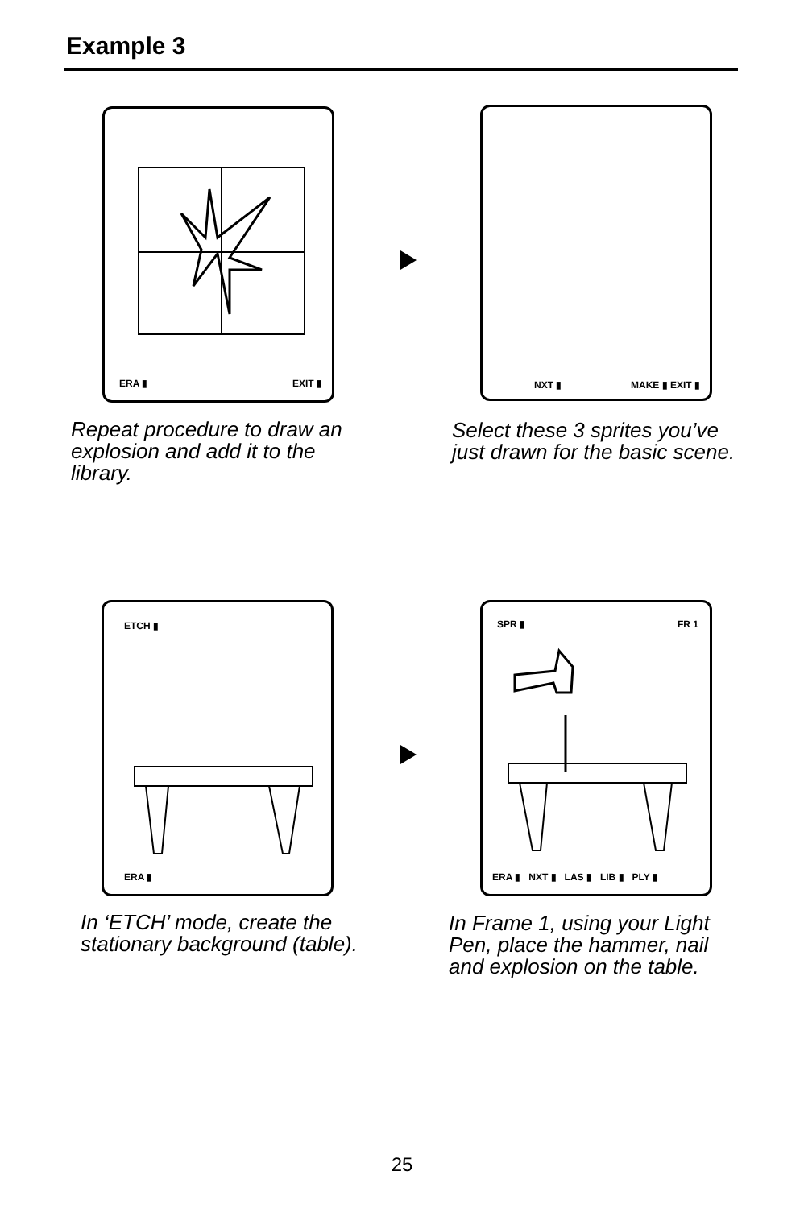Example 3
ERA ▮ EXIT ▮
NXT ▮ MAKE ▮ EXIT ▮
Repeat procedure to draw an explosion and add it to the library.
Select these 3 sprites you’ve just drawn for the basic scene.
ETCH ▮
ERA ▮
SPR ▮ FR 1
ERA ▮ NXT ▮ LAS ▮ LIB ▮ PLY ▮
In ‘ETCH’ mode, create the stationary background (table).
In Frame 1, using your Light Pen, place the hammer, nail and explosion on the table.
25